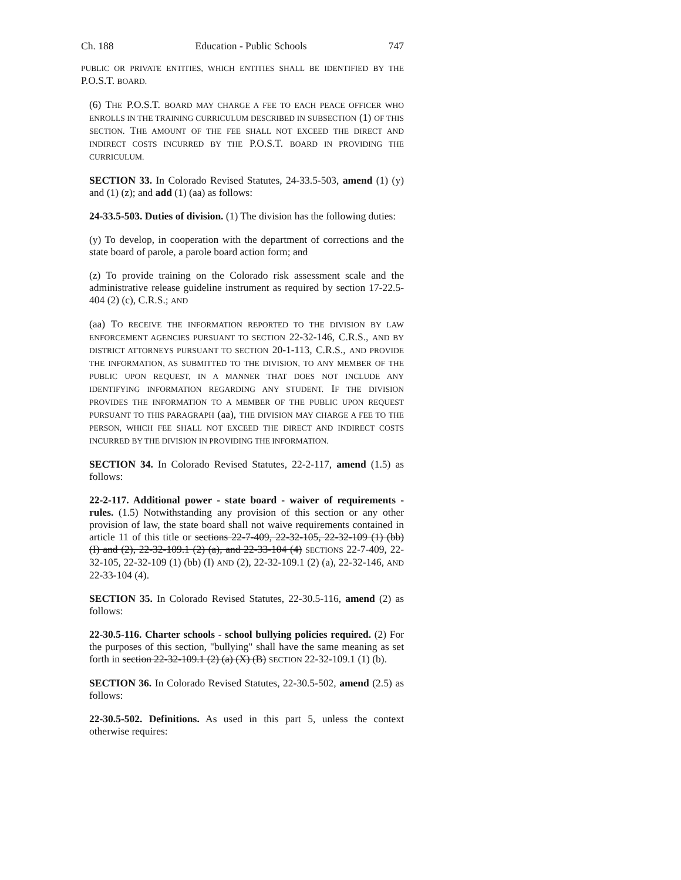Ch. 188 Education - Public Schools 747
PUBLIC OR PRIVATE ENTITIES, WHICH ENTITIES SHALL BE IDENTIFIED BY THE P.O.S.T. BOARD.
(6) THE P.O.S.T. BOARD MAY CHARGE A FEE TO EACH PEACE OFFICER WHO ENROLLS IN THE TRAINING CURRICULUM DESCRIBED IN SUBSECTION (1) OF THIS SECTION. THE AMOUNT OF THE FEE SHALL NOT EXCEED THE DIRECT AND INDIRECT COSTS INCURRED BY THE P.O.S.T. BOARD IN PROVIDING THE CURRICULUM.
SECTION 33. In Colorado Revised Statutes, 24-33.5-503, amend (1) (y) and (1) (z); and add (1) (aa) as follows:
24-33.5-503. Duties of division. (1) The division has the following duties:
(y) To develop, in cooperation with the department of corrections and the state board of parole, a parole board action form; and
(z) To provide training on the Colorado risk assessment scale and the administrative release guideline instrument as required by section 17-22.5-404 (2) (c), C.R.S.; AND
(aa) TO RECEIVE THE INFORMATION REPORTED TO THE DIVISION BY LAW ENFORCEMENT AGENCIES PURSUANT TO SECTION 22-32-146, C.R.S., AND BY DISTRICT ATTORNEYS PURSUANT TO SECTION 20-1-113, C.R.S., AND PROVIDE THE INFORMATION, AS SUBMITTED TO THE DIVISION, TO ANY MEMBER OF THE PUBLIC UPON REQUEST, IN A MANNER THAT DOES NOT INCLUDE ANY IDENTIFYING INFORMATION REGARDING ANY STUDENT. IF THE DIVISION PROVIDES THE INFORMATION TO A MEMBER OF THE PUBLIC UPON REQUEST PURSUANT TO THIS PARAGRAPH (aa), THE DIVISION MAY CHARGE A FEE TO THE PERSON, WHICH FEE SHALL NOT EXCEED THE DIRECT AND INDIRECT COSTS INCURRED BY THE DIVISION IN PROVIDING THE INFORMATION.
SECTION 34. In Colorado Revised Statutes, 22-2-117, amend (1.5) as follows:
22-2-117. Additional power - state board - waiver of requirements - rules. (1.5) Notwithstanding any provision of this section or any other provision of law, the state board shall not waive requirements contained in article 11 of this title or sections 22-7-409, 22-32-105, 22-32-109 (1) (bb) (I) and (2), 22-32-109.1 (2) (a), and 22-33-104 (4) SECTIONS 22-7-409, 22-32-105, 22-32-109 (1) (bb) (I) AND (2), 22-32-109.1 (2) (a), 22-32-146, AND 22-33-104 (4).
SECTION 35. In Colorado Revised Statutes, 22-30.5-116, amend (2) as follows:
22-30.5-116. Charter schools - school bullying policies required. (2) For the purposes of this section, "bullying" shall have the same meaning as set forth in section 22-32-109.1 (2) (a) (X) (B) SECTION 22-32-109.1 (1) (b).
SECTION 36. In Colorado Revised Statutes, 22-30.5-502, amend (2.5) as follows:
22-30.5-502. Definitions. As used in this part 5, unless the context otherwise requires: